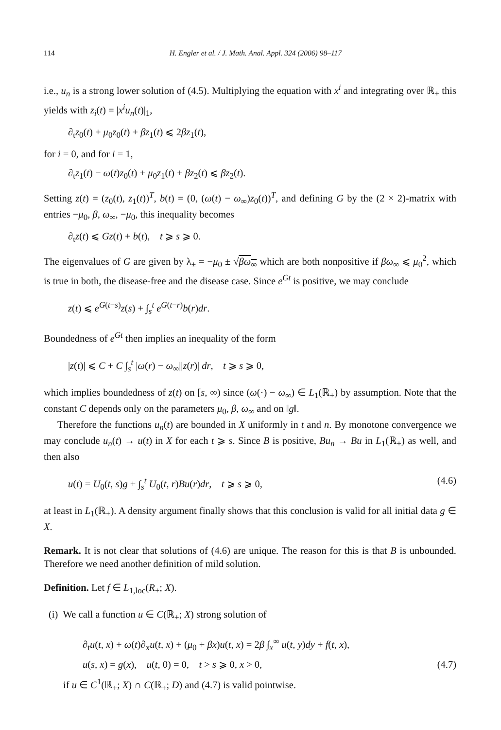114 H. Engler et al. / J. Math. Anal. Appl. 324 (2006) 98–117
i.e., u<sub>n</sub> is a strong lower solution of (4.5). Multiplying the equation with x<sup>i</sup> and integrating over ℝ<sub>+</sub> this yields with z<sub>i</sub>(t) = |x<sup>i</sup>u<sub>n</sub>(t)|<sub>1</sub>,
∂<sub>t</sub>z<sub>0</sub>(t) + μ<sub>0</sub>z<sub>0</sub>(t) + βz<sub>1</sub>(t) ⩽ 2βz<sub>1</sub>(t),
for i = 0, and for i = 1,
∂<sub>t</sub>z<sub>1</sub>(t) − ω(t)z<sub>0</sub>(t) + μ<sub>0</sub>z<sub>1</sub>(t) + βz<sub>2</sub>(t) ⩽ βz<sub>2</sub>(t).
Setting z(t) = (z<sub>0</sub>(t), z<sub>1</sub>(t))<sup>T</sup>, b(t) = (0, (ω(t) − ω<sub>∞</sub>)z<sub>0</sub>(t))<sup>T</sup>, and defining G by the (2 × 2)-matrix with entries −μ<sub>0</sub>, β, ω<sub>∞</sub>, −μ<sub>0</sub>, this inequality becomes
∂<sub>t</sub>z(t) ⩽ Gz(t) + b(t), t ⩾ s ⩾ 0.
The eigenvalues of G are given by λ<sub>±</sub> = −μ<sub>0</sub> ± √βω<sub>∞</sub> which are both nonpositive if βω<sub>∞</sub> ⩽ μ<sub>0</sub><sup>2</sup>, which is true in both, the disease-free and the disease case. Since e<sup>Gt</sup> is positive, we may conclude
z(t) ⩽ e<sup>G(t−s)</sup>z(s) + ∫<sub>s</sub><sup>t</sup> e<sup>G(t−r)</sup>b(r)dr.
Boundedness of e<sup>Gt</sup> then implies an inequality of the form
|z(t)| ⩽ C + C ∫<sub>s</sub><sup>t</sup> |ω(r) − ω<sub>∞</sub>||z(r)| dr, t ⩾ s ⩾ 0,
which implies boundedness of z(t) on [s, ∞) since (ω(·) − ω<sub>∞</sub>) ∈ L<sub>1</sub>(ℝ<sub>+</sub>) by assumption. Note that the constant C depends only on the parameters μ<sub>0</sub>, β, ω<sub>∞</sub> and on ‖g‖.
Therefore the functions u<sub>n</sub>(t) are bounded in X uniformly in t and n. By monotone convergence we may conclude u<sub>n</sub>(t) → u(t) in X for each t ⩾ s. Since B is positive, Bu<sub>n</sub> → Bu in L<sub>1</sub>(ℝ<sub>+</sub>) as well, and then also
u(t) = U<sub>0</sub>(t, s)g + ∫<sub>s</sub><sup>t</sup> U<sub>0</sub>(t, r)Bu(r)dr, t ⩾ s ⩾ 0, (4.6)
at least in L<sub>1</sub>(ℝ<sub>+</sub>). A density argument finally shows that this conclusion is valid for all initial data g ∈ X.
Remark. It is not clear that solutions of (4.6) are unique. The reason for this is that B is unbounded. Therefore we need another definition of mild solution.
Definition. Let f ∈ L<sub>1,loc</sub>(R<sub>+</sub>; X).
(i) We call a function u ∈ C(ℝ<sub>+</sub>; X) strong solution of
∂<sub>t</sub>u(t, x) + ω(t)∂<sub>x</sub>u(t, x) + (μ<sub>0</sub> + βx)u(t, x) = 2β ∫<sub>x</sub><sup>∞</sup> u(t, y)dy + f(t, x),
u(s, x) = g(x), u(t, 0) = 0, t > s ⩾ 0, x > 0, (4.7)
if u ∈ C<sup>1</sup>(ℝ<sub>+</sub>; X) ∩ C(ℝ<sub>+</sub>; D) and (4.7) is valid pointwise.